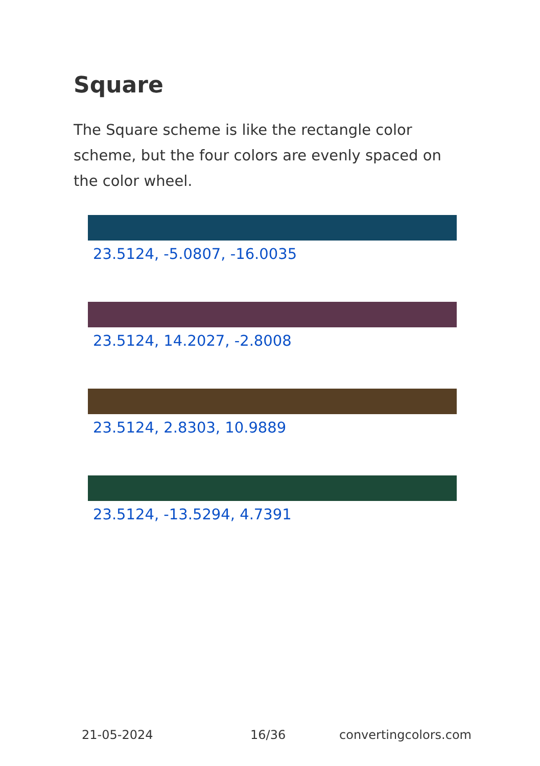Square
The Square scheme is like the rectangle color scheme, but the four colors are evenly spaced on the color wheel.
23.5124, -5.0807, -16.0035
23.5124, 14.2027, -2.8008
23.5124, 2.8303, 10.9889
23.5124, -13.5294, 4.7391
21-05-2024 16/36 convertingcolors.com